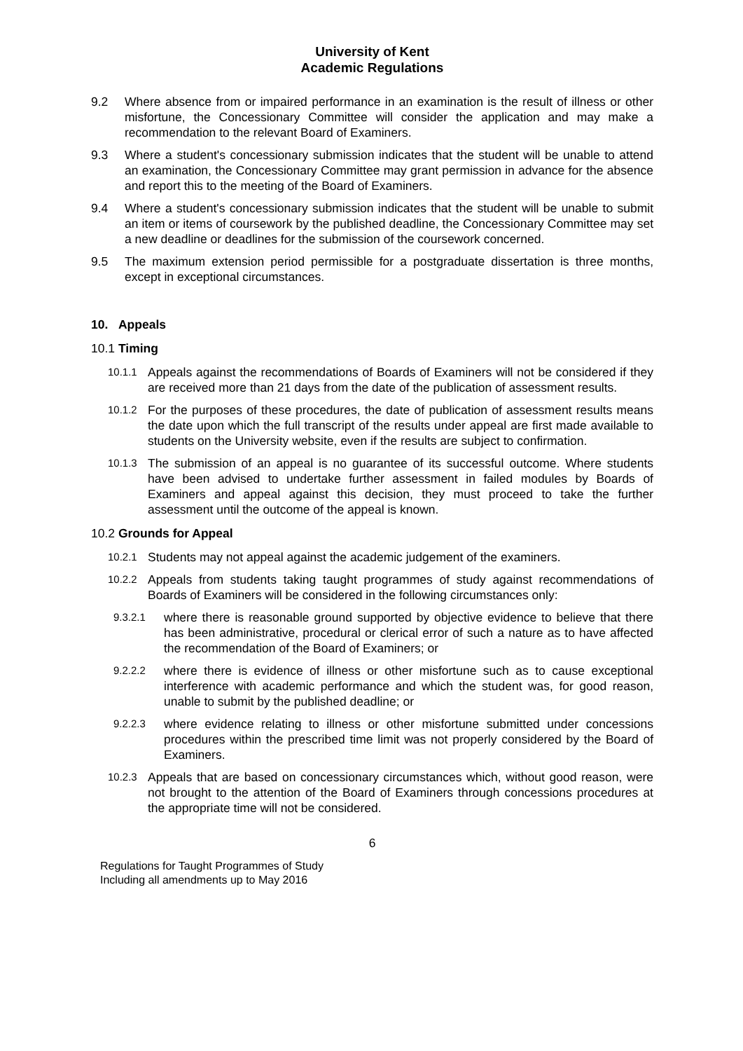University of Kent
Academic Regulations
9.2 Where absence from or impaired performance in an examination is the result of illness or other misfortune, the Concessionary Committee will consider the application and may make a recommendation to the relevant Board of Examiners.
9.3 Where a student's concessionary submission indicates that the student will be unable to attend an examination, the Concessionary Committee may grant permission in advance for the absence and report this to the meeting of the Board of Examiners.
9.4 Where a student's concessionary submission indicates that the student will be unable to submit an item or items of coursework by the published deadline, the Concessionary Committee may set a new deadline or deadlines for the submission of the coursework concerned.
9.5 The maximum extension period permissible for a postgraduate dissertation is three months, except in exceptional circumstances.
10. Appeals
10.1 Timing
10.1.1
Appeals against the recommendations of Boards of Examiners will not be considered if they are received more than 21 days from the date of the publication of assessment results.
10.1.2
For the purposes of these procedures, the date of publication of assessment results means the date upon which the full transcript of the results under appeal are first made available to students on the University website, even if the results are subject to confirmation.
10.1.3
The submission of an appeal is no guarantee of its successful outcome. Where students have been advised to undertake further assessment in failed modules by Boards of Examiners and appeal against this decision, they must proceed to take the further assessment until the outcome of the appeal is known.
10.2 Grounds for Appeal
10.2.1
Students may not appeal against the academic judgement of the examiners.
10.2.2
Appeals from students taking taught programmes of study against recommendations of Boards of Examiners will be considered in the following circumstances only:
9.3.2.1
where there is reasonable ground supported by objective evidence to believe that there has been administrative, procedural or clerical error of such a nature as to have affected the recommendation of the Board of Examiners; or
9.2.2.2
where there is evidence of illness or other misfortune such as to cause exceptional interference with academic performance and which the student was, for good reason, unable to submit by the published deadline; or
9.2.2.3
where evidence relating to illness or other misfortune submitted under concessions procedures within the prescribed time limit was not properly considered by the Board of Examiners.
10.2.3
Appeals that are based on concessionary circumstances which, without good reason, were not brought to the attention of the Board of Examiners through concessions procedures at the appropriate time will not be considered.
6
Regulations for Taught Programmes of Study
Including all amendments up to May 2016